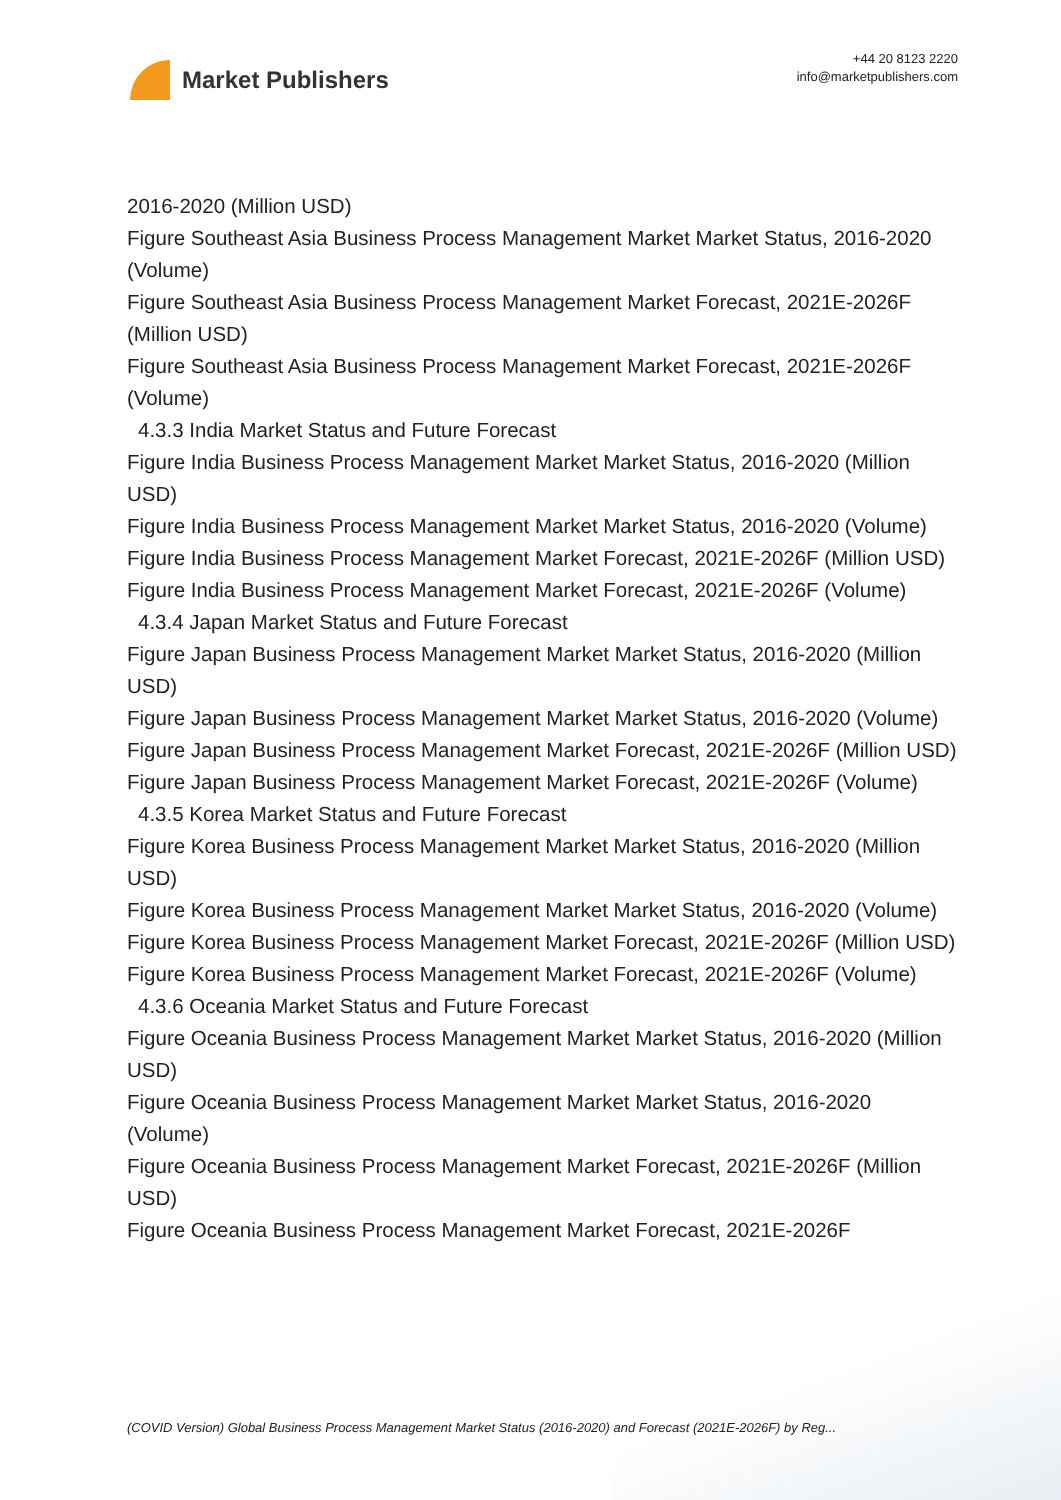Market Publishers
+44 20 8123 2220
info@marketpublishers.com
2016-2020 (Million USD)
Figure Southeast Asia Business Process Management Market Market Status, 2016-2020 (Volume)
Figure Southeast Asia Business Process Management Market Forecast, 2021E-2026F (Million USD)
Figure Southeast Asia Business Process Management Market Forecast, 2021E-2026F (Volume)
4.3.3 India Market Status and Future Forecast
Figure India Business Process Management Market Market Status, 2016-2020 (Million USD)
Figure India Business Process Management Market Market Status, 2016-2020 (Volume)
Figure India Business Process Management Market Forecast, 2021E-2026F (Million USD)
Figure India Business Process Management Market Forecast, 2021E-2026F (Volume)
4.3.4 Japan Market Status and Future Forecast
Figure Japan Business Process Management Market Market Status, 2016-2020 (Million USD)
Figure Japan Business Process Management Market Market Status, 2016-2020 (Volume)
Figure Japan Business Process Management Market Forecast, 2021E-2026F (Million USD)
Figure Japan Business Process Management Market Forecast, 2021E-2026F (Volume)
4.3.5 Korea Market Status and Future Forecast
Figure Korea Business Process Management Market Market Status, 2016-2020 (Million USD)
Figure Korea Business Process Management Market Market Status, 2016-2020 (Volume)
Figure Korea Business Process Management Market Forecast, 2021E-2026F (Million USD)
Figure Korea Business Process Management Market Forecast, 2021E-2026F (Volume)
4.3.6 Oceania Market Status and Future Forecast
Figure Oceania Business Process Management Market Market Status, 2016-2020 (Million USD)
Figure Oceania Business Process Management Market Market Status, 2016-2020 (Volume)
Figure Oceania Business Process Management Market Forecast, 2021E-2026F (Million USD)
Figure Oceania Business Process Management Market Forecast, 2021E-2026F
(COVID Version) Global Business Process Management Market Status (2016-2020) and Forecast (2021E-2026F) by Reg...